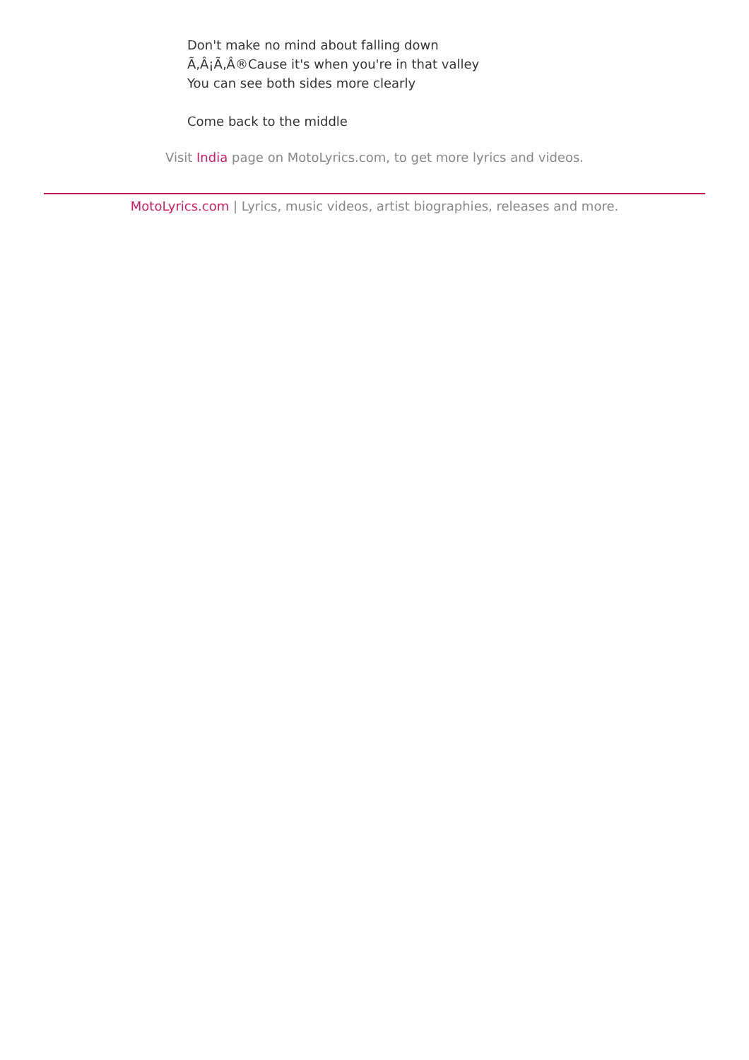Don't make no mind about falling down
Ã‚Â¡Ã‚Â®Cause it's when you're in that valley
You can see both sides more clearly
Come back to the middle
Visit India page on MotoLyrics.com, to get more lyrics and videos.
MotoLyrics.com | Lyrics, music videos, artist biographies, releases and more.